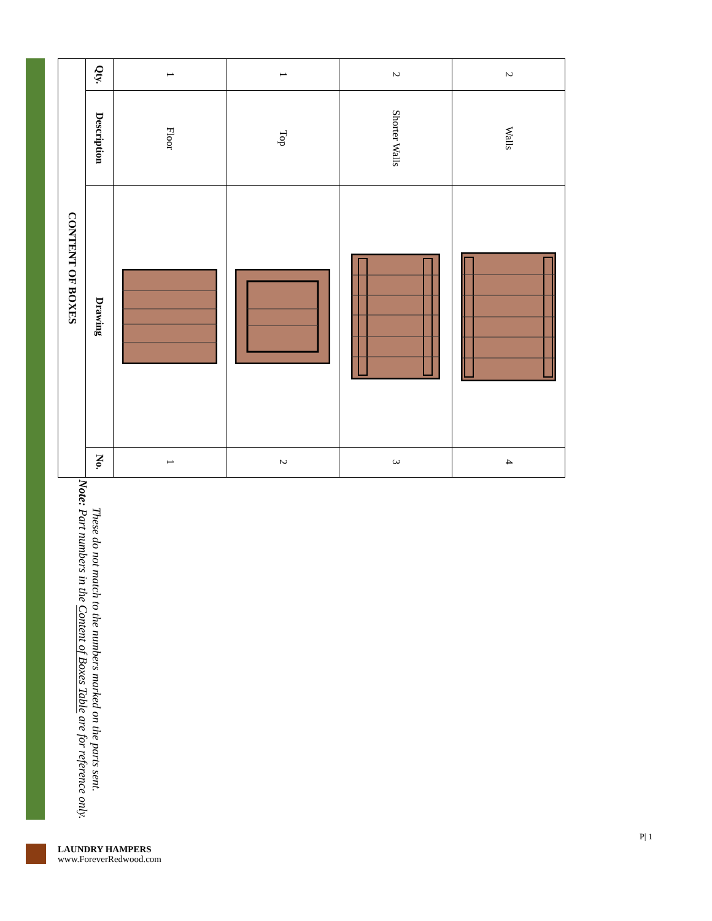| CONTENT OF BOXES | | | |
| --- | --- | --- | --- |
| Qty. | Description | Drawing | No. |
| 1 | Floor | | 1 |
| 1 | Top | | 2 |
| 2 | Shorter Walls | | 3 |
| 2 | Walls | | 4 |
Note: Part numbers in the Content of Boxes Table are for reference only. These do not match to the numbers marked on the parts sent.
LAUNDRY HAMPERS
www.ForeverRedwood.com
P| 1